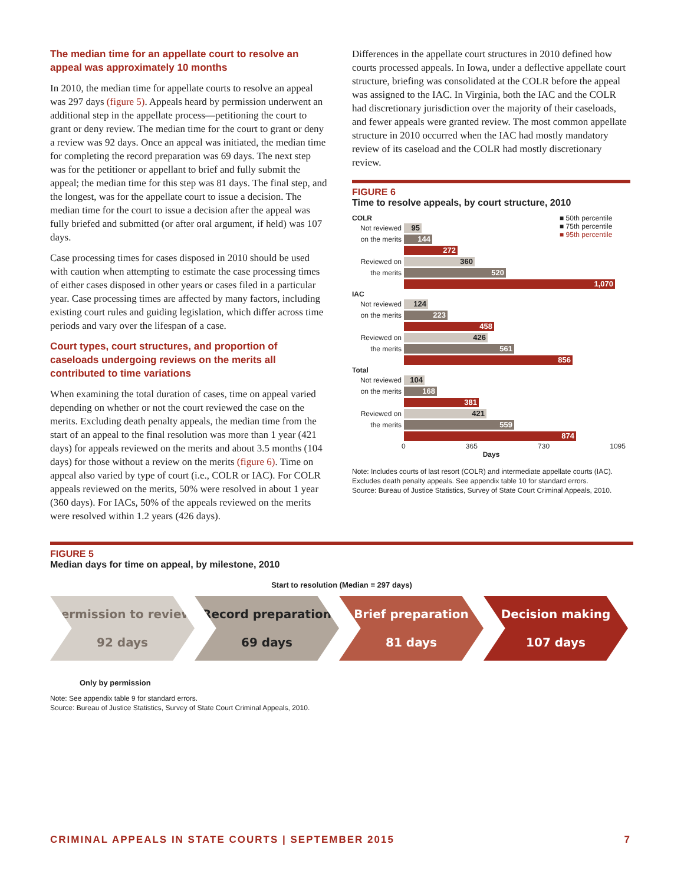The median time for an appellate court to resolve an appeal was approximately 10 months
In 2010, the median time for appellate courts to resolve an appeal was 297 days (figure 5). Appeals heard by permission underwent an additional step in the appellate process—petitioning the court to grant or deny review. The median time for the court to grant or deny a review was 92 days. Once an appeal was initiated, the median time for completing the record preparation was 69 days. The next step was for the petitioner or appellant to brief and fully submit the appeal; the median time for this step was 81 days. The final step, and the longest, was for the appellate court to issue a decision. The median time for the court to issue a decision after the appeal was fully briefed and submitted (or after oral argument, if held) was 107 days.
Case processing times for cases disposed in 2010 should be used with caution when attempting to estimate the case processing times of either cases disposed in other years or cases filed in a particular year. Case processing times are affected by many factors, including existing court rules and guiding legislation, which differ across time periods and vary over the lifespan of a case.
Court types, court structures, and proportion of caseloads undergoing reviews on the merits all contributed to time variations
When examining the total duration of cases, time on appeal varied depending on whether or not the court reviewed the case on the merits. Excluding death penalty appeals, the median time from the start of an appeal to the final resolution was more than 1 year (421 days) for appeals reviewed on the merits and about 3.5 months (104 days) for those without a review on the merits (figure 6). Time on appeal also varied by type of court (i.e., COLR or IAC). For COLR appeals reviewed on the merits, 50% were resolved in about 1 year (360 days). For IACs, 50% of the appeals reviewed on the merits were resolved within 1.2 years (426 days).
Differences in the appellate court structures in 2010 defined how courts processed appeals. In Iowa, under a deflective appellate court structure, briefing was consolidated at the COLR before the appeal was assigned to the IAC. In Virginia, both the IAC and the COLR had discretionary jurisdiction over the majority of their caseloads, and fewer appeals were granted review. The most common appellate structure in 2010 occurred when the IAC had mostly mandatory review of its caseload and the COLR had mostly discretionary review.
FIGURE 6
Time to resolve appeals, by court structure, 2010
■ 50th percentile
■ 75th percentile
■ 95th percentile
COLR
Not reviewed
95
on the merits
144
272
Reviewed on
360
the merits
520
1,070
IAC
Not reviewed
124
on the merits
223
458
Reviewed on
426
the merits
561
856
Total
Not reviewed
104
on the merits
168
381
Reviewed on
421
the merits
559
874
0 365 730 1095
Days
Note: Includes courts of last resort (COLR) and intermediate appellate courts (IAC). Excludes death penalty appeals. See appendix table 10 for standard errors.
Source: Bureau of Justice Statistics, Survey of State Court Criminal Appeals, 2010.
FIGURE 5
Median days for time on appeal, by milestone, 2010
Start to resolution (Median = 297 days)
Permission to review
92 days
Record preparation
69 days
Brief preparation
81 days
Decision making
107 days
Only by permission
Note: See appendix table 9 for standard errors.
Source: Bureau of Justice Statistics, Survey of State Court Criminal Appeals, 2010.
CRIMINAL APPEALS IN STATE COURTS | SEPTEMBER 2015 7